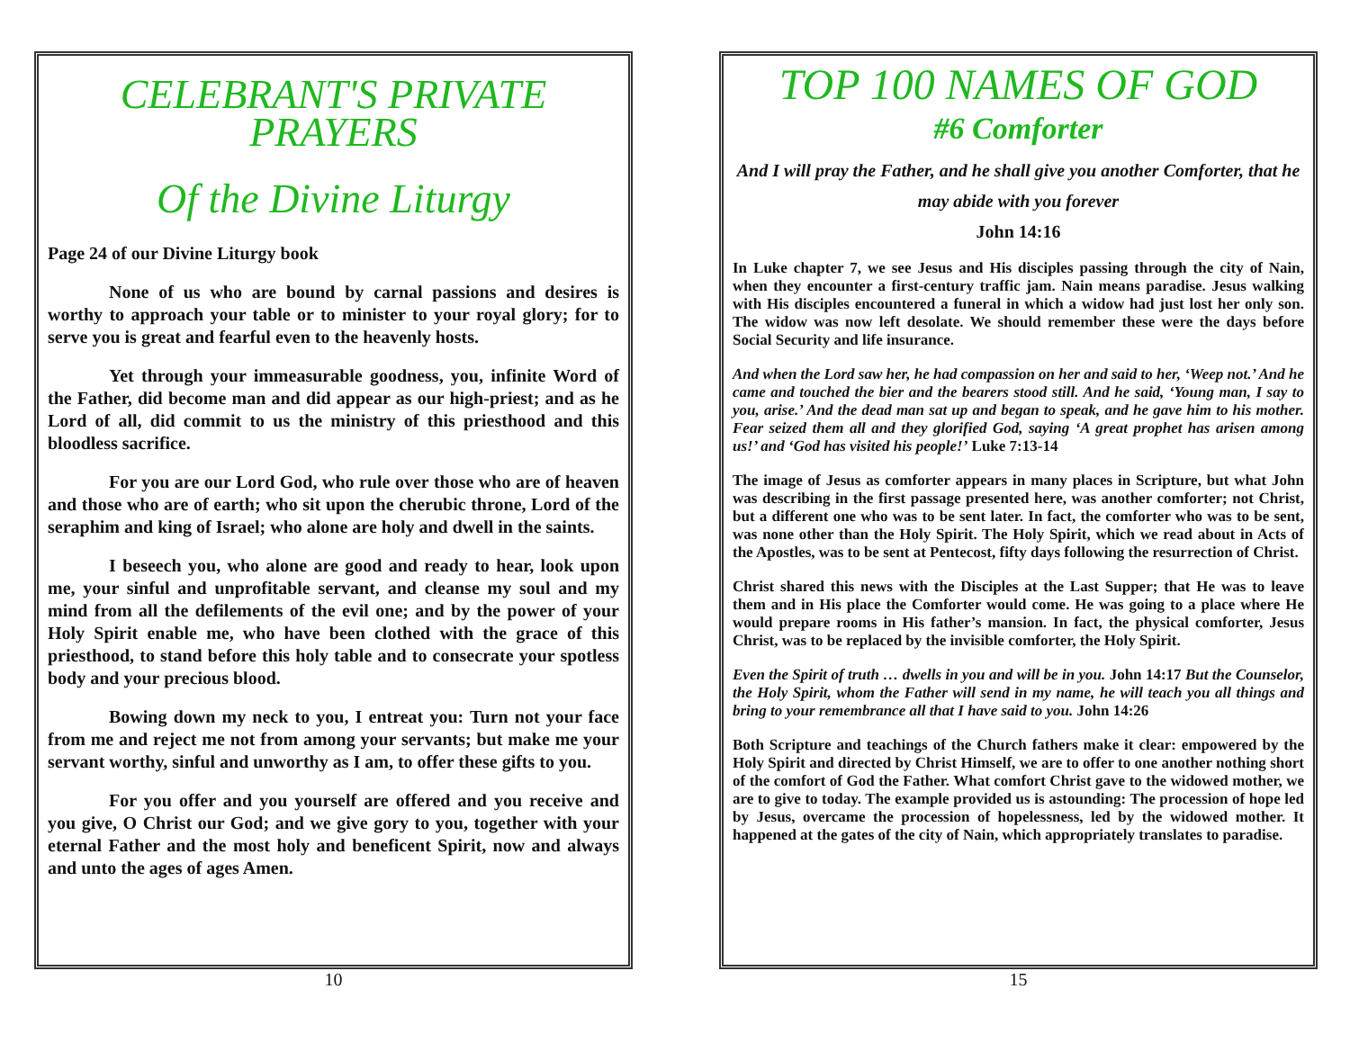CELEBRANT'S PRIVATE PRAYERS
Of the Divine Liturgy
Page 24 of our Divine Liturgy book
None of us who are bound by carnal passions and desires is worthy to approach your table or to minister to your royal glory; for to serve you is great and fearful even to the heavenly hosts.
Yet through your immeasurable goodness, you, infinite Word of the Father, did become man and did appear as our high-priest; and as he Lord of all, did commit to us the ministry of this priesthood and this bloodless sacrifice.
For you are our Lord God, who rule over those who are of heaven and those who are of earth; who sit upon the cherubic throne, Lord of the seraphim and king of Israel; who alone are holy and dwell in the saints.
I beseech you, who alone are good and ready to hear, look upon me, your sinful and unprofitable servant, and cleanse my soul and my mind from all the defilements of the evil one; and by the power of your Holy Spirit enable me, who have been clothed with the grace of this priesthood, to stand before this holy table and to consecrate your spotless body and your precious blood.
Bowing down my neck to you, I entreat you: Turn not your face from me and reject me not from among your servants; but make me your servant worthy, sinful and unworthy as I am, to offer these gifts to you.
For you offer and you yourself are offered and you receive and you give, O Christ our God; and we give gory to you, together with your eternal Father and the most holy and beneficent Spirit, now and always and unto the ages of ages Amen.
10
TOP 100 NAMES OF GOD
#6 Comforter
And I will pray the Father, and he shall give you another Comforter, that he may abide with you forever
John 14:16
In Luke chapter 7, we see Jesus and His disciples passing through the city of Nain, when they encounter a first-century traffic jam. Nain means paradise. Jesus walking with His disciples encountered a funeral in which a widow had just lost her only son. The widow was now left desolate. We should remember these were the days before Social Security and life insurance.
And when the Lord saw her, he had compassion on her and said to her, ‘Weep not.’ And he came and touched the bier and the bearers stood still. And he said, ‘Young man, I say to you, arise.’ And the dead man sat up and began to speak, and he gave him to his mother. Fear seized them all and they glorified God, saying ‘A great prophet has arisen among us!’ and ‘God has visited his people!’ Luke 7:13-14
The image of Jesus as comforter appears in many places in Scripture, but what John was describing in the first passage presented here, was another comforter; not Christ, but a different one who was to be sent later. In fact, the comforter who was to be sent, was none other than the Holy Spirit. The Holy Spirit, which we read about in Acts of the Apostles, was to be sent at Pentecost, fifty days following the resurrection of Christ.
Christ shared this news with the Disciples at the Last Supper; that He was to leave them and in His place the Comforter would come. He was going to a place where He would prepare rooms in His father’s mansion. In fact, the physical comforter, Jesus Christ, was to be replaced by the invisible comforter, the Holy Spirit.
Even the Spirit of truth … dwells in you and will be in you. John 14:17 But the Counselor, the Holy Spirit, whom the Father will send in my name, he will teach you all things and bring to your remembrance all that I have said to you. John 14:26
Both Scripture and teachings of the Church fathers make it clear: empowered by the Holy Spirit and directed by Christ Himself, we are to offer to one another nothing short of the comfort of God the Father. What comfort Christ gave to the widowed mother, we are to give to today. The example provided us is astounding: The procession of hope led by Jesus, overcame the procession of hopelessness, led by the widowed mother. It happened at the gates of the city of Nain, which appropriately translates to paradise.
15